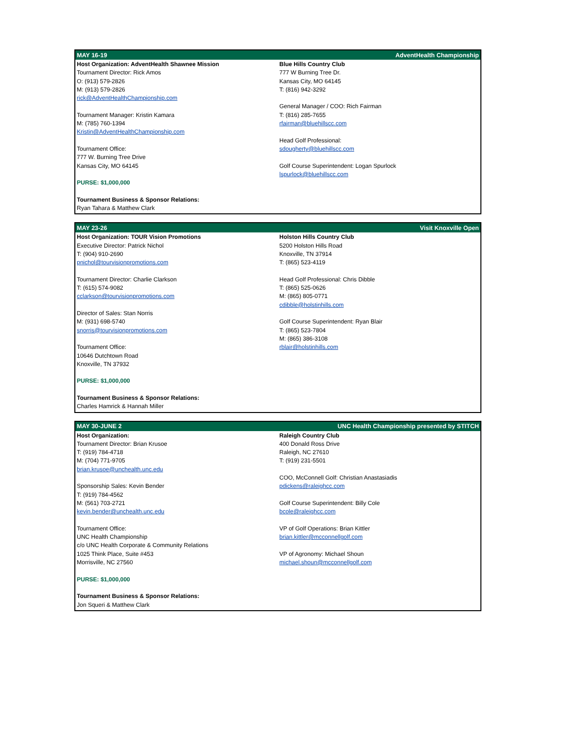| MAY 16-19 | AdventHealth Championship |
| --- | --- |
| Host Organization: AdventHealth Shawnee Mission Tournament Director: Rick Amos O: (913) 579-2826 M: (913) 579-2826 rick@AdventHealthChampionship.com Tournament Manager: Kristin Kamara M: (785) 760-1394 Kristin@AdventHealthChampionship.com Tournament Office: 777 W. Burning Tree Drive Kansas City, MO 64145 PURSE: $1,000,000 Tournament Business & Sponsor Relations: Ryan Tahara & Matthew Clark | Blue Hills Country Club 777 W Burning Tree Dr. Kansas City, MO 64145 T: (816) 942-3292 General Manager / COO: Rich Fairman T: (816) 285-7655 rfairman@bluehillscc.com Head Golf Professional: sdougherty@bluehillscc.com Golf Course Superintendent: Logan Spurlock lspurlock@bluehillscc.com |
| MAY 23-26 | Visit Knoxville Open |
| --- | --- |
| Host Organization: TOUR Vision Promotions Executive Director: Patrick Nichol T: (904) 910-2690 pnichol@tourvisionpromotions.com Tournament Director: Charlie Clarkson T: (615) 574-9082 cclarkson@tourvisionpromotions.com Director of Sales: Stan Norris M: (931) 698-5740 snorris@tourvisionpromotions.com Tournament Office: 10646 Dutchtown Road Knoxville, TN 37932 PURSE: $1,000,000 Tournament Business & Sponsor Relations: Charles Hamrick & Hannah Miller | Holston Hills Country Club 5200 Holston Hills Road Knoxville, TN 37914 T: (865) 523-4119 Head Golf Professional: Chris Dibble T: (865) 525-0626 M: (865) 805-0771 cdibble@holstinhills.com Golf Course Superintendent: Ryan Blair T: (865) 523-7804 M: (865) 386-3108 rblair@holstinhills.com |
| MAY 30-JUNE 2 | UNC Health Championship presented by STITCH |
| --- | --- |
| Host Organization: Tournament Director: Brian Krusoe T: (919) 784-4718 M: (704) 771-9705 brian.krusoe@unchealth.unc.edu Sponsorship Sales: Kevin Bender T: (919) 784-4562 M: (561) 703-2721 kevin.bender@unchealth.unc.edu Tournament Office: UNC Health Championship c/o UNC Health Corporate & Community Relations 1025 Think Place, Suite #453 Morrisville, NC 27560 PURSE: $1,000,000 Tournament Business & Sponsor Relations: Jon Squeri & Matthew Clark | Raleigh Country Club 400 Donald Ross Drive Raleigh, NC 27610 T: (919) 231-5501 COO, McConnell Golf: Christian Anastasiadis pdickens@raleighcc.com Golf Course Superintendent: Billy Cole bcole@raleighcc.com VP of Golf Operations: Brian Kittler brian.kittler@mcconnellgolf.com VP of Agronomy: Michael Shoun michael.shoun@mcconnellgolf.com |